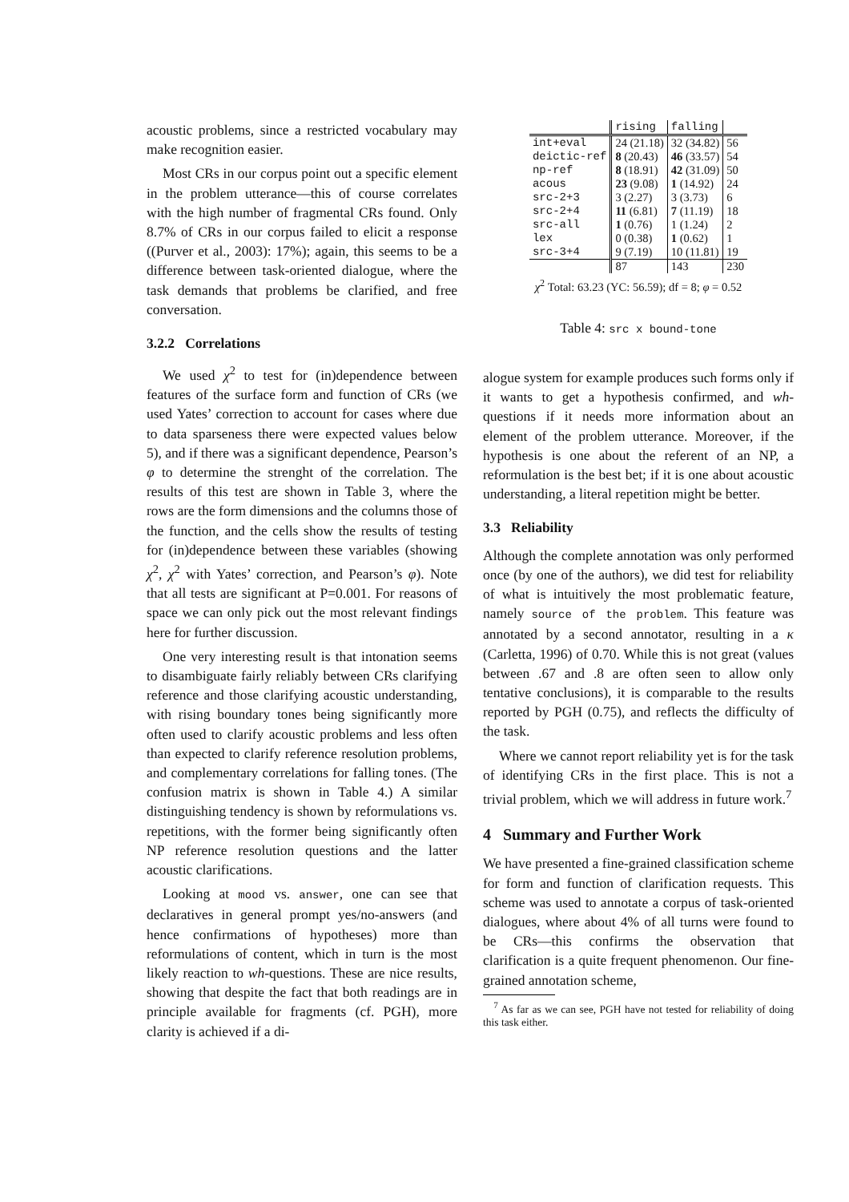acoustic problems, since a restricted vocabulary may make recognition easier.
Most CRs in our corpus point out a specific element in the problem utterance—this of course correlates with the high number of fragmental CRs found. Only 8.7% of CRs in our corpus failed to elicit a response ((Purver et al., 2003): 17%); again, this seems to be a difference between task-oriented dialogue, where the task demands that problems be clarified, and free conversation.
3.2.2 Correlations
We used χ<sup>2</sup> to test for (in)dependence between features of the surface form and function of CRs (we used Yates’ correction to account for cases where due to data sparseness there were expected values below 5), and if there was a significant dependence, Pearson’s φ to determine the strenght of the correlation. The results of this test are shown in Table 3, where the rows are the form dimensions and the columns those of the function, and the cells show the results of testing for (in)dependence between these variables (showing χ<sup>2</sup>, χ<sup>2</sup> with Yates’ correction, and Pearson’s φ). Note that all tests are significant at P=0.001. For reasons of space we can only pick out the most relevant findings here for further discussion.
One very interesting result is that intonation seems to disambiguate fairly reliably between CRs clarifying reference and those clarifying acoustic understanding, with rising boundary tones being significantly more often used to clarify acoustic problems and less often than expected to clarify reference resolution problems, and complementary correlations for falling tones. (The confusion matrix is shown in Table 4.) A similar distinguishing tendency is shown by reformulations vs. repetitions, with the former being significantly often NP reference resolution questions and the latter acoustic clarifications.
Looking at mood vs. answer, one can see that declaratives in general prompt yes/no-answers (and hence confirmations of hypotheses) more than reformulations of content, which in turn is the most likely reaction to wh-questions. These are nice results, showing that despite the fact that both readings are in principle available for fragments (cf. PGH), more clarity is achieved if a di-
| | rising | falling | |
| --- | --- | --- | --- |
| int+eval | 24 (21.18) | 32 (34.82) | 56 |
| deictic-ref | 8 (20.43) | 46 (33.57) | 54 |
| np-ref | 8 (18.91) | 42 (31.09) | 50 |
| acous | 23 (9.08) | 1 (14.92) | 24 |
| src-2+3 | 3 (2.27) | 3 (3.73) | 6 |
| src-2+4 | 11 (6.81) | 7 (11.19) | 18 |
| src-all | 1 (0.76) | 1 (1.24) | 2 |
| lex | 0 (0.38) | 1 (0.62) | 1 |
| src-3+4 | 9 (7.19) | 10 (11.81) | 19 |
| | 87 | 143 | 230 |
| χ<sup>2</sup> Total: 63.23 (YC: 56.59); df = 8; φ = 0.52 | | | |
Table 4: src x bound-tone
alogue system for example produces such forms only if it wants to get a hypothesis confirmed, and wh-questions if it needs more information about an element of the problem utterance. Moreover, if the hypothesis is one about the referent of an NP, a reformulation is the best bet; if it is one about acoustic understanding, a literal repetition might be better.
3.3 Reliability
Although the complete annotation was only performed once (by one of the authors), we did test for reliability of what is intuitively the most problematic feature, namely source of the problem. This feature was annotated by a second annotator, resulting in a κ (Carletta, 1996) of 0.70. While this is not great (values between .67 and .8 are often seen to allow only tentative conclusions), it is comparable to the results reported by PGH (0.75), and reflects the difficulty of the task.
Where we cannot report reliability yet is for the task of identifying CRs in the first place. This is not a trivial problem, which we will address in future work.<sup>7</sup>
4 Summary and Further Work
We have presented a fine-grained classification scheme for form and function of clarification requests. This scheme was used to annotate a corpus of task-oriented dialogues, where about 4% of all turns were found to be CRs—this confirms the observation that clarification is a quite frequent phenomenon. Our fine-grained annotation scheme,
<sup>7</sup> As far as we can see, PGH have not tested for reliability of doing this task either.